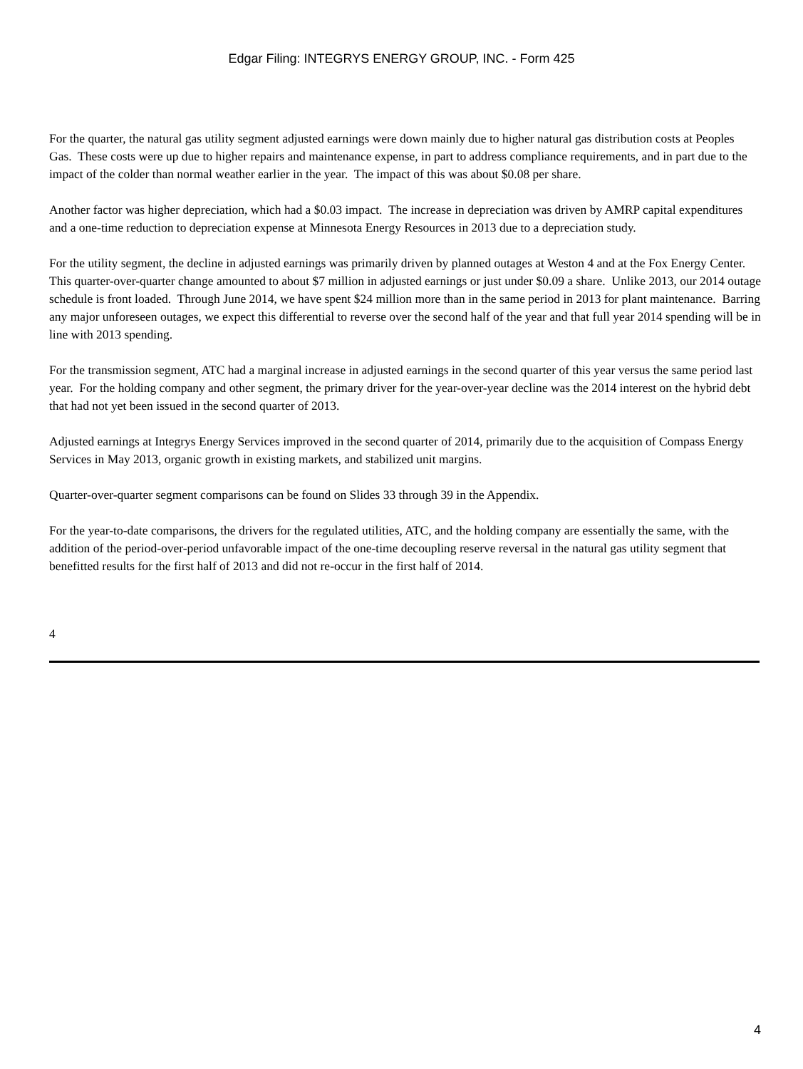Edgar Filing: INTEGRYS ENERGY GROUP, INC. - Form 425
For the quarter, the natural gas utility segment adjusted earnings were down mainly due to higher natural gas distribution costs at Peoples Gas. These costs were up due to higher repairs and maintenance expense, in part to address compliance requirements, and in part due to the impact of the colder than normal weather earlier in the year. The impact of this was about $0.08 per share.
Another factor was higher depreciation, which had a $0.03 impact. The increase in depreciation was driven by AMRP capital expenditures and a one-time reduction to depreciation expense at Minnesota Energy Resources in 2013 due to a depreciation study.
For the utility segment, the decline in adjusted earnings was primarily driven by planned outages at Weston 4 and at the Fox Energy Center. This quarter-over-quarter change amounted to about $7 million in adjusted earnings or just under $0.09 a share. Unlike 2013, our 2014 outage schedule is front loaded. Through June 2014, we have spent $24 million more than in the same period in 2013 for plant maintenance. Barring any major unforeseen outages, we expect this differential to reverse over the second half of the year and that full year 2014 spending will be in line with 2013 spending.
For the transmission segment, ATC had a marginal increase in adjusted earnings in the second quarter of this year versus the same period last year. For the holding company and other segment, the primary driver for the year-over-year decline was the 2014 interest on the hybrid debt that had not yet been issued in the second quarter of 2013.
Adjusted earnings at Integrys Energy Services improved in the second quarter of 2014, primarily due to the acquisition of Compass Energy Services in May 2013, organic growth in existing markets, and stabilized unit margins.
Quarter-over-quarter segment comparisons can be found on Slides 33 through 39 in the Appendix.
For the year-to-date comparisons, the drivers for the regulated utilities, ATC, and the holding company are essentially the same, with the addition of the period-over-period unfavorable impact of the one-time decoupling reserve reversal in the natural gas utility segment that benefitted results for the first half of 2013 and did not re-occur in the first half of 2014.
4
4